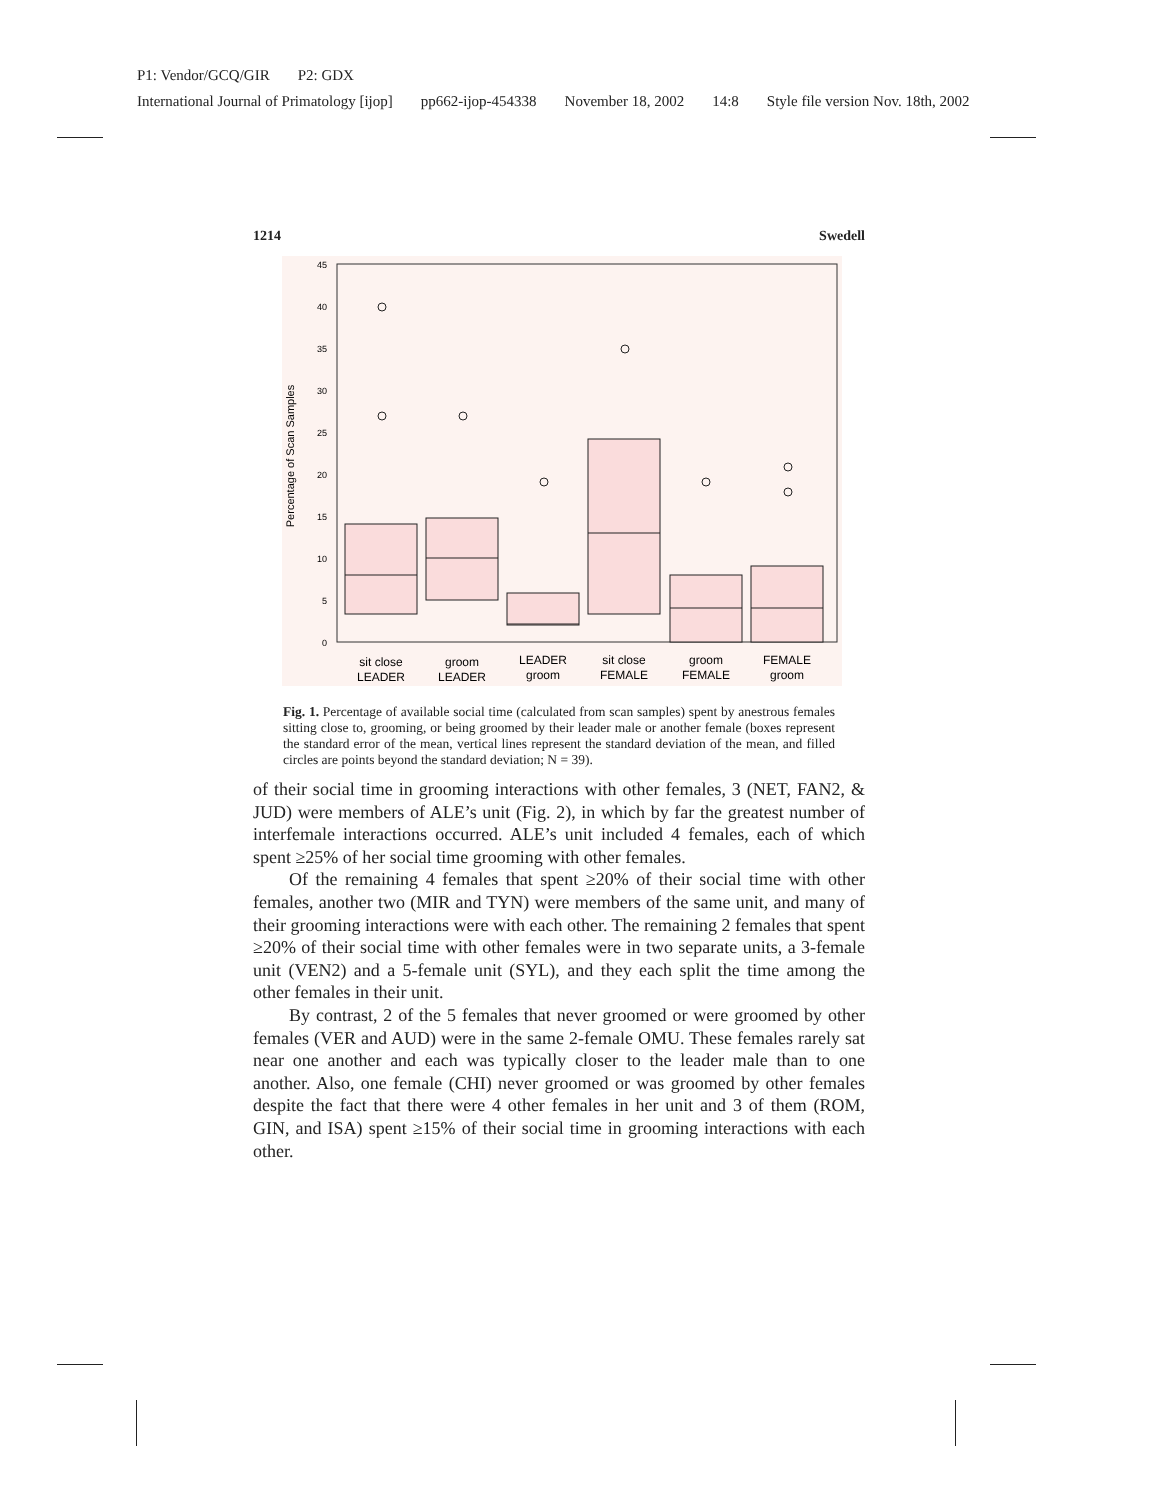P1: Vendor/GCQ/GIR P2: GDX
International Journal of Primatology [ijop] pp662-ijop-454338 November 18, 2002 14:8 Style file version Nov. 18th, 2002
1214 Swedell
0
5
10
15
20
25
30
35
40
45
Percentage of Scan Samples
sit close
LEADER
groom
LEADER
LEADER
groom
sit close
FEMALE
groom
FEMALE
FEMALE
groom
Fig. 1. Percentage of available social time (calculated from scan samples) spent by anestrous females sitting close to, grooming, or being groomed by their leader male or another female (boxes represent the standard error of the mean, vertical lines represent the standard deviation of the mean, and filled circles are points beyond the standard deviation; N = 39).
of their social time in grooming interactions with other females, 3 (NET, FAN2, & JUD) were members of ALE’s unit (Fig. 2), in which by far the greatest number of interfemale interactions occurred. ALE’s unit included 4 females, each of which spent ≥25% of her social time grooming with other females.
Of the remaining 4 females that spent ≥20% of their social time with other females, another two (MIR and TYN) were members of the same unit, and many of their grooming interactions were with each other. The remaining 2 females that spent ≥20% of their social time with other females were in two separate units, a 3-female unit (VEN2) and a 5-female unit (SYL), and they each split the time among the other females in their unit.
By contrast, 2 of the 5 females that never groomed or were groomed by other females (VER and AUD) were in the same 2-female OMU. These females rarely sat near one another and each was typically closer to the leader male than to one another. Also, one female (CHI) never groomed or was groomed by other females despite the fact that there were 4 other females in her unit and 3 of them (ROM, GIN, and ISA) spent ≥15% of their social time in grooming interactions with each other.